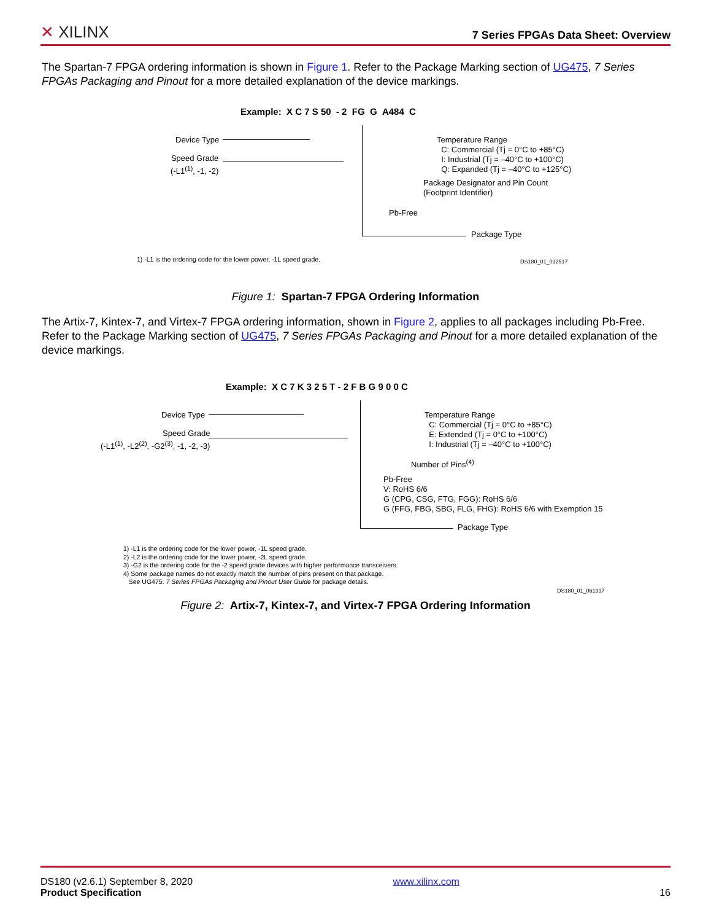✕ XILINX
7 Series FPGAs Data Sheet: Overview
The Spartan-7 FPGA ordering information is shown in Figure 1. Refer to the Package Marking section of UG475, 7 Series FPGAs Packaging and Pinout for a more detailed explanation of the device markings.
Example: X C 7 S 50 - 2 FG G A484 C
Device Type
Speed Grade
(-L1<sup>(1)</sup>, -1, -2)
Temperature Range
C: Commercial (Tj = 0°C to +85°C)
I: Industrial (Tj = –40°C to +100°C)
Q: Expanded (Tj = –40°C to +125°C)
Package Designator and Pin Count
(Footprint Identifier)
Pb-Free
Package Type
1) -L1 is the ordering code for the lower power, -1L speed grade. DS180_01_012517
Figure 1: Spartan-7 FPGA Ordering Information
The Artix-7, Kintex-7, and Virtex-7 FPGA ordering information, shown in Figure 2, applies to all packages including Pb-Free. Refer to the Package Marking section of UG475, 7 Series FPGAs Packaging and Pinout for a more detailed explanation of the device markings.
Example: X C 7 K 3 2 5 T - 2 F B G 9 0 0 C
Device Type
Speed Grade
(-L1<sup>(1)</sup>, -L2<sup>(2)</sup>, -G2<sup>(3)</sup>, -1, -2, -3)
Temperature Range
C: Commercial (Tj = 0°C to +85°C)
E: Extended (Tj = 0°C to +100°C)
I: Industrial (Tj = –40°C to +100°C)
Number of Pins<sup>(4)</sup>
Pb-Free
V: RoHS 6/6
G (CPG, CSG, FTG, FGG): RoHS 6/6
G (FFG, FBG, SBG, FLG, FHG): RoHS 6/6 with Exemption 15
Package Type
1) -L1 is the ordering code for the lower power, -1L speed grade.
2) -L2 is the ordering code for the lower power, -2L speed grade.
3) -G2 is the ordering code for the -2 speed grade devices with higher performance transceivers.
4) Some package names do not exactly match the number of pins present on that package.
See UG475: 7 Series FPGAs Packaging and Pinout User Guide for package details.
DS180_01_061317
Figure 2: Artix-7, Kintex-7, and Virtex-7 FPGA Ordering Information
DS180 (v2.6.1) September 8, 2020
Product Specification
www.xilinx.com
16